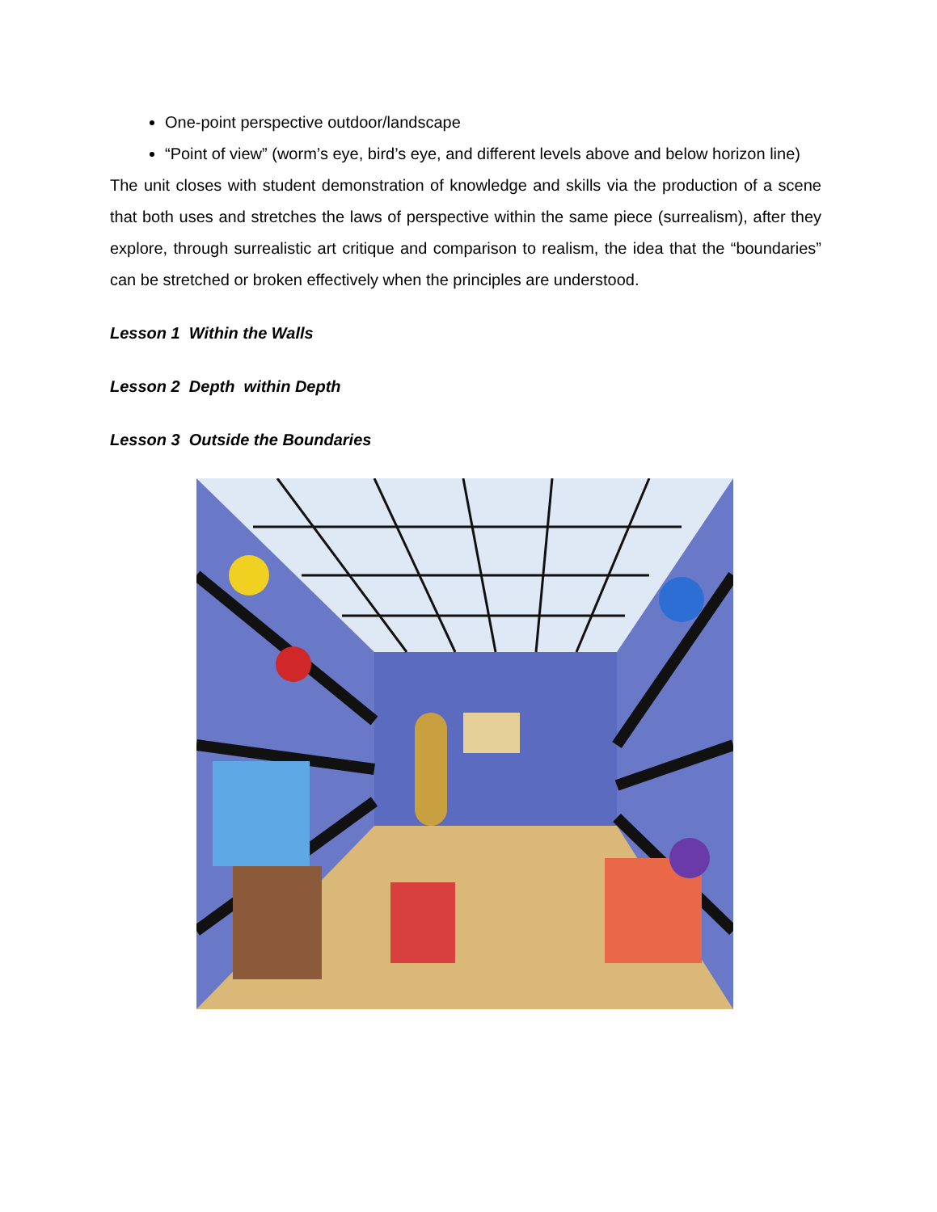One-point perspective outdoor/landscape
“Point of view” (worm’s eye, bird’s eye, and different levels above and below horizon line)
The unit closes with student demonstration of knowledge and skills via the production of a scene that both uses and stretches the laws of perspective within the same piece (surrealism), after they explore, through surrealistic art critique and comparison to realism, the idea that the “boundaries” can be stretched or broken effectively when the principles are understood.
Lesson 1 Within the Walls
Lesson 2 Depth within Depth
Lesson 3 Outside the Boundaries